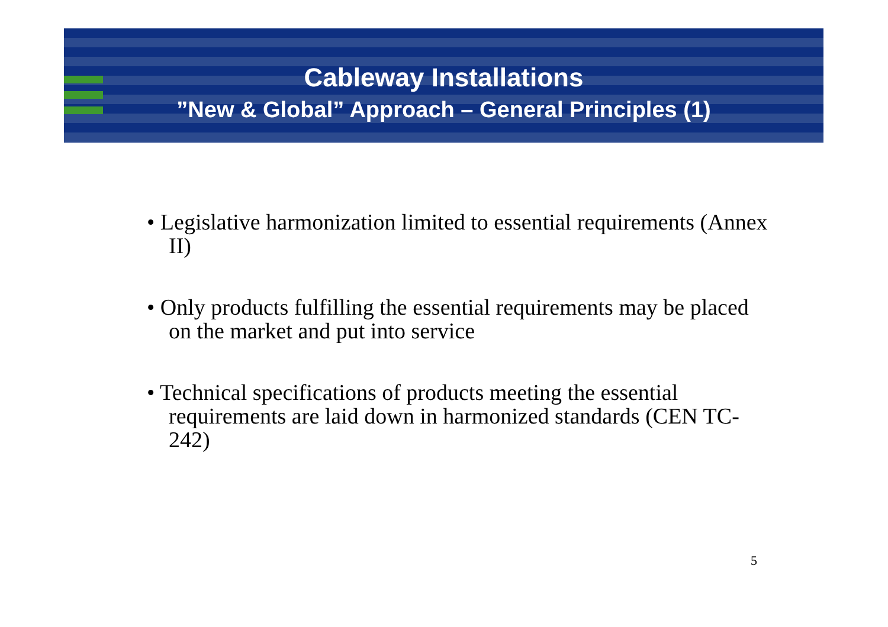Cableway Installations
”New & Global” Approach – General Principles (1)
• Legislative harmonization limited to essential requirements (Annex II)
• Only products fulfilling the essential requirements may be placed on the market and put into service
• Technical specifications of products meeting the essential requirements are laid down in harmonized standards (CEN TC-242)
5